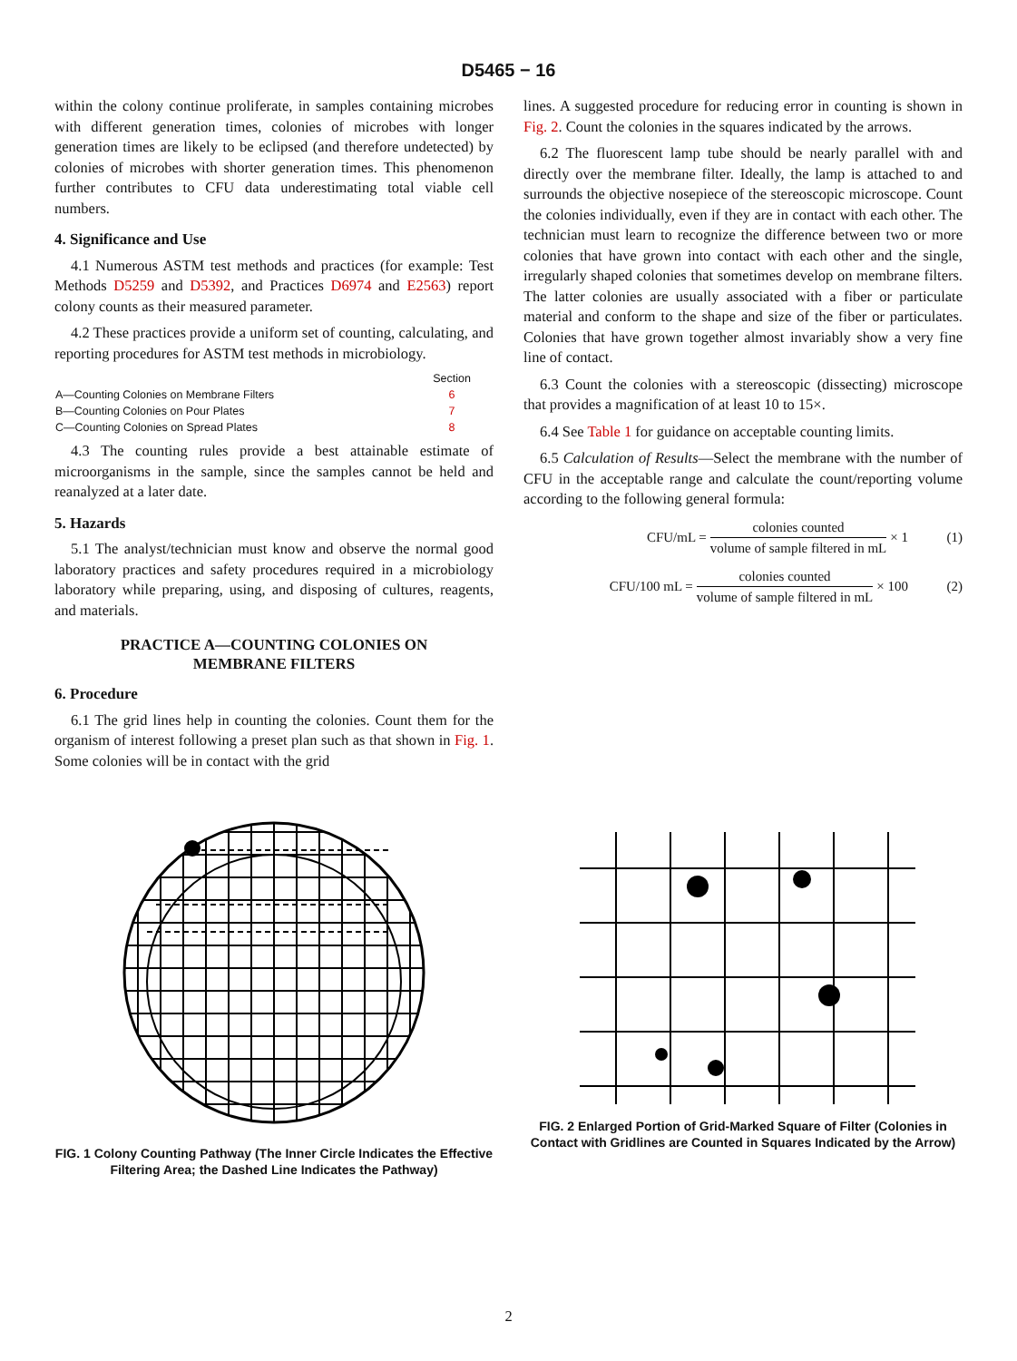D5465 − 16
within the colony continue proliferate, in samples containing microbes with different generation times, colonies of microbes with longer generation times are likely to be eclipsed (and therefore undetected) by colonies of microbes with shorter generation times. This phenomenon further contributes to CFU data underestimating total viable cell numbers.
4. Significance and Use
4.1 Numerous ASTM test methods and practices (for example: Test Methods D5259 and D5392, and Practices D6974 and E2563) report colony counts as their measured parameter.
4.2 These practices provide a uniform set of counting, calculating, and reporting procedures for ASTM test methods in microbiology.
| | Section |
| A—Counting Colonies on Membrane Filters | 6 |
| B—Counting Colonies on Pour Plates | 7 |
| C—Counting Colonies on Spread Plates | 8 |
4.3 The counting rules provide a best attainable estimate of microorganisms in the sample, since the samples cannot be held and reanalyzed at a later date.
5. Hazards
5.1 The analyst/technician must know and observe the normal good laboratory practices and safety procedures required in a microbiology laboratory while preparing, using, and disposing of cultures, reagents, and materials.
PRACTICE A—COUNTING COLONIES ON
MEMBRANE FILTERS
6. Procedure
6.1 The grid lines help in counting the colonies. Count them for the organism of interest following a preset plan such as that shown in Fig. 1. Some colonies will be in contact with the grid
lines. A suggested procedure for reducing error in counting is shown in Fig. 2. Count the colonies in the squares indicated by the arrows.
6.2 The fluorescent lamp tube should be nearly parallel with and directly over the membrane filter. Ideally, the lamp is attached to and surrounds the objective nosepiece of the stereoscopic microscope. Count the colonies individually, even if they are in contact with each other. The technician must learn to recognize the difference between two or more colonies that have grown into contact with each other and the single, irregularly shaped colonies that sometimes develop on membrane filters. The latter colonies are usually associated with a fiber or particulate material and conform to the shape and size of the fiber or particulates. Colonies that have grown together almost invariably show a very fine line of contact.
6.3 Count the colonies with a stereoscopic (dissecting) microscope that provides a magnification of at least 10 to 15×.
6.4 See Table 1 for guidance on acceptable counting limits.
6.5 Calculation of Results—Select the membrane with the number of CFU in the acceptable range and calculate the count/reporting volume according to the following general formula:
CFU/mL = colonies counted volume of sample filtered in mL × 1 (1)
CFU/100 mL = colonies counted volume of sample filtered in mL × 100 (2)
FIG. 1 Colony Counting Pathway (The Inner Circle Indicates the Effective Filtering Area; the Dashed Line Indicates the Pathway)
FIG. 2 Enlarged Portion of Grid-Marked Square of Filter (Colonies in Contact with Gridlines are Counted in Squares Indicated by the Arrow)
2